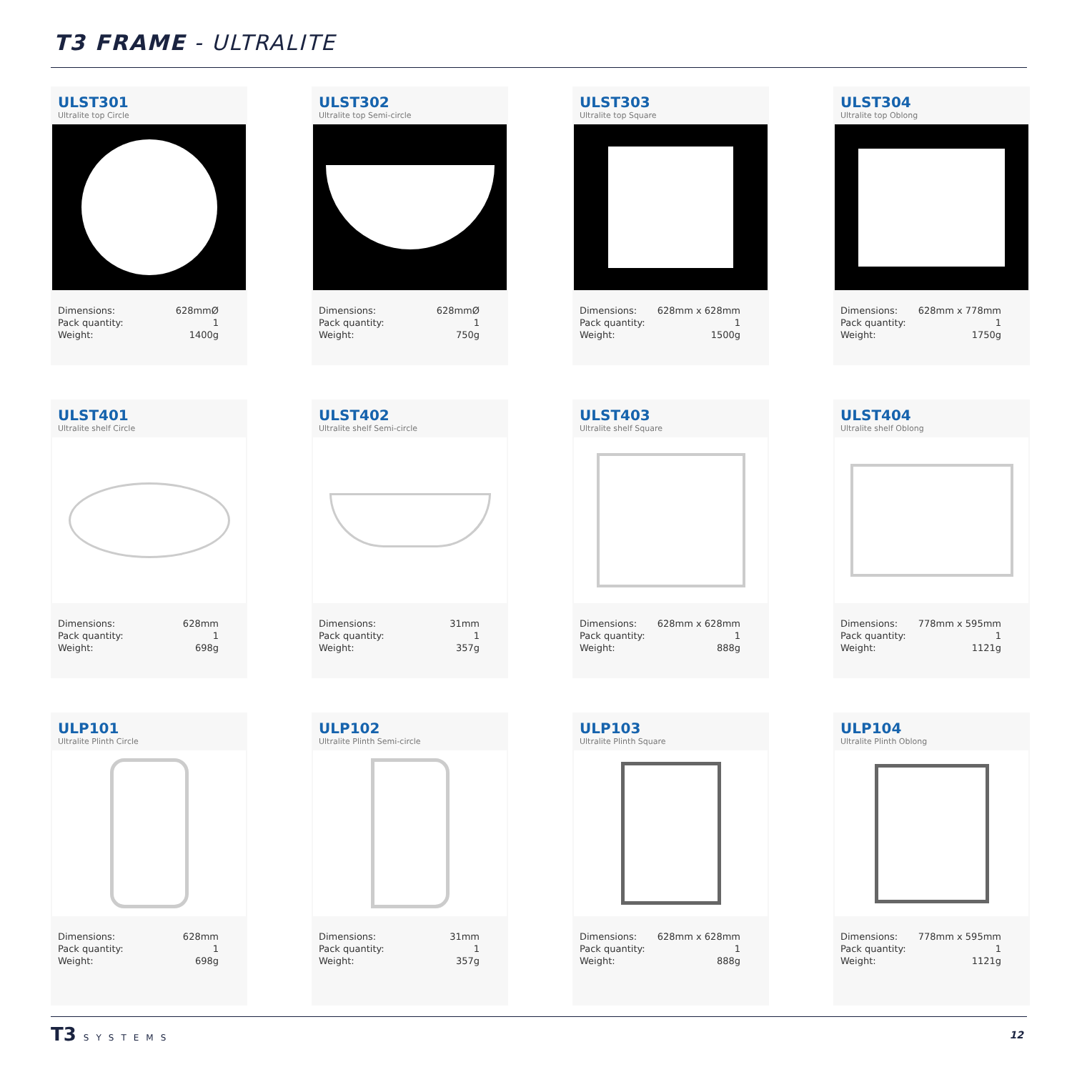T3 FRAME - ULTRALITE
ULST301
Ultralite top Circle
| Dimensions: | 628mmØ |
| Pack quantity: | 1 |
| Weight: | 1400g |
ULST302
Ultralite top Semi-circle
| Dimensions: | 628mmØ |
| Pack quantity: | 1 |
| Weight: | 750g |
ULST303
Ultralite top Square
| Dimensions: | 628mm x 628mm |
| Pack quantity: | 1 |
| Weight: | 1500g |
ULST304
Ultralite top Oblong
| Dimensions: | 628mm x 778mm |
| Pack quantity: | 1 |
| Weight: | 1750g |
ULST401
Ultralite shelf Circle
| Dimensions: | 628mm |
| Pack quantity: | 1 |
| Weight: | 698g |
ULST402
Ultralite shelf Semi-circle
| Dimensions: | 31mm |
| Pack quantity: | 1 |
| Weight: | 357g |
ULST403
Ultralite shelf Square
| Dimensions: | 628mm x 628mm |
| Pack quantity: | 1 |
| Weight: | 888g |
ULST404
Ultralite shelf Oblong
| Dimensions: | 778mm x 595mm |
| Pack quantity: | 1 |
| Weight: | 1121g |
ULP101
Ultralite Plinth Circle
| Dimensions: | 628mm |
| Pack quantity: | 1 |
| Weight: | 698g |
ULP102
Ultralite Plinth Semi-circle
| Dimensions: | 31mm |
| Pack quantity: | 1 |
| Weight: | 357g |
ULP103
Ultralite Plinth Square
| Dimensions: | 628mm x 628mm |
| Pack quantity: | 1 |
| Weight: | 888g |
ULP104
Ultralite Plinth Oblong
| Dimensions: | 778mm x 595mm |
| Pack quantity: | 1 |
| Weight: | 1121g |
T3 SYSTEMS 12